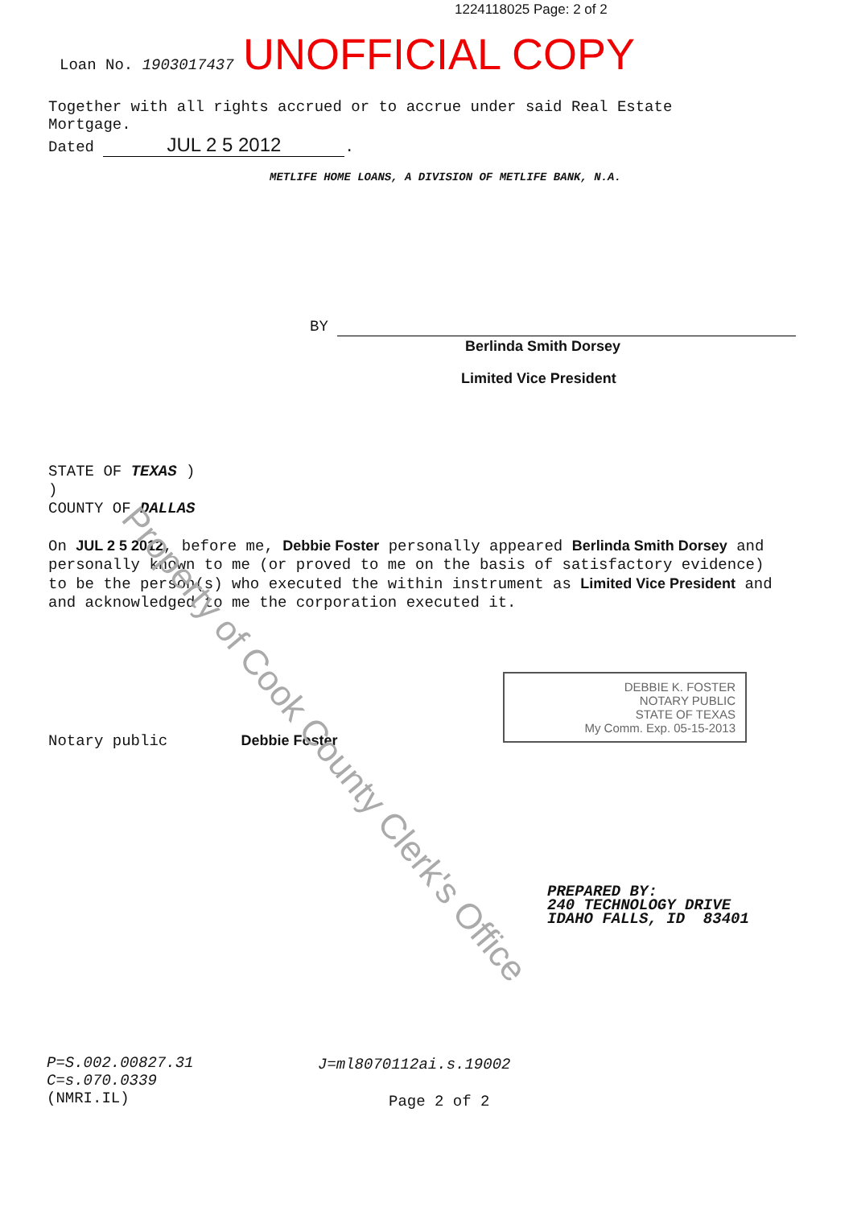1224118025 Page: 2 of 2
Loan No. 1903017437 UNOFFICIAL COPY
Together with all rights accrued or to accrue under said Real Estate Mortgage.
Dated JUL 2 5 2012.
METLIFE HOME LOANS, A DIVISION OF METLIFE BANK, N.A.
BY
Berlinda Smith Dorsey
Limited Vice President
STATE OF TEXAS )
)
COUNTY OF DALLAS
On JUL 2 5 2012, before me, Debbie Foster personally appeared Berlinda Smith Dorsey and personally known to me (or proved to me on the basis of satisfactory evidence) to be the person(s) who executed the within instrument as Limited Vice President and and acknowledged to me the corporation executed it.
Notary public Debbie Foster
DEBBIE K. FOSTER
NOTARY PUBLIC
STATE OF TEXAS
My Comm. Exp. 05-15-2013
Property of Cook County Clerk's Office
PREPARED BY:
240 TECHNOLOGY DRIVE
IDAHO FALLS, ID 83401
P=S.002.00827.31
C=s.070.0339
(NMRI.IL)
J=ml8070112ai.s.19002
Page 2 of 2